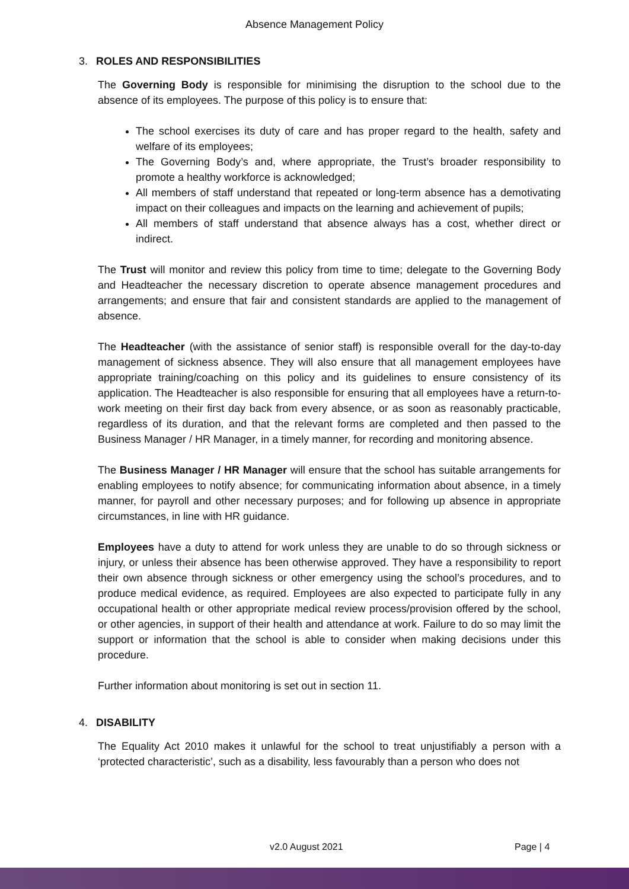Absence Management Policy
3. ROLES AND RESPONSIBILITIES
The Governing Body is responsible for minimising the disruption to the school due to the absence of its employees. The purpose of this policy is to ensure that:
The school exercises its duty of care and has proper regard to the health, safety and welfare of its employees;
The Governing Body’s and, where appropriate, the Trust’s broader responsibility to promote a healthy workforce is acknowledged;
All members of staff understand that repeated or long-term absence has a demotivating impact on their colleagues and impacts on the learning and achievement of pupils;
All members of staff understand that absence always has a cost, whether direct or indirect.
The Trust will monitor and review this policy from time to time; delegate to the Governing Body and Headteacher the necessary discretion to operate absence management procedures and arrangements; and ensure that fair and consistent standards are applied to the management of absence.
The Headteacher (with the assistance of senior staff) is responsible overall for the day-to-day management of sickness absence. They will also ensure that all management employees have appropriate training/coaching on this policy and its guidelines to ensure consistency of its application. The Headteacher is also responsible for ensuring that all employees have a return-to-work meeting on their first day back from every absence, or as soon as reasonably practicable, regardless of its duration, and that the relevant forms are completed and then passed to the Business Manager / HR Manager, in a timely manner, for recording and monitoring absence.
The Business Manager / HR Manager will ensure that the school has suitable arrangements for enabling employees to notify absence; for communicating information about absence, in a timely manner, for payroll and other necessary purposes; and for following up absence in appropriate circumstances, in line with HR guidance.
Employees have a duty to attend for work unless they are unable to do so through sickness or injury, or unless their absence has been otherwise approved. They have a responsibility to report their own absence through sickness or other emergency using the school’s procedures, and to produce medical evidence, as required. Employees are also expected to participate fully in any occupational health or other appropriate medical review process/provision offered by the school, or other agencies, in support of their health and attendance at work. Failure to do so may limit the support or information that the school is able to consider when making decisions under this procedure.
Further information about monitoring is set out in section 11.
4. DISABILITY
The Equality Act 2010 makes it unlawful for the school to treat unjustifiably a person with a ‘protected characteristic’, such as a disability, less favourably than a person who does not
v2.0 August 2021 Page | 4